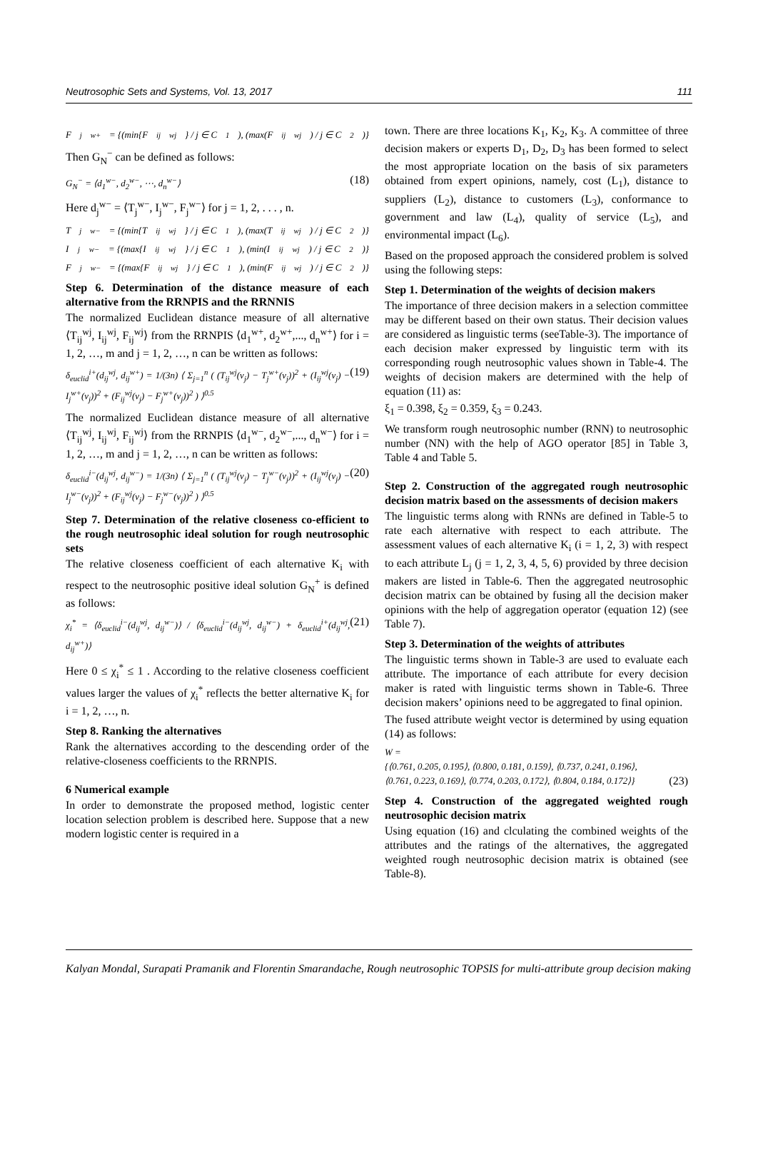Neutrosophic Sets and Systems, Vol. 13, 2017 111
F<sub>j</sub><sup>w+</sup> = {(min{F<sub>ij</sub><sup>wj</sup>} / j ∈ C<sub>1</sub>), (max(F<sub>ij</sub><sup>wj</sup>) / j ∈ C<sub>2</sub>)}
Then G<sub>N</sub><sup>−</sup> can be defined as follows:
G<sub>N</sub><sup>−</sup> = ⟨d<sub>1</sub><sup>w−</sup>, d<sub>2</sub><sup>w−</sup>, ⋯, d<sub>n</sub><sup>w−</sup>⟩ (18)
Here d<sub>j</sub><sup>w−</sup> = ⟨T<sub>j</sub><sup>w−</sup>, I<sub>j</sub><sup>w−</sup>, F<sub>j</sub><sup>w−</sup>⟩ for j = 1, 2, . . . , n.
T<sub>j</sub><sup>w−</sup> = {(min{T<sub>ij</sub><sup>wj</sup>} / j ∈ C<sub>1</sub>), (max(T<sub>ij</sub><sup>wj</sup>) / j ∈ C<sub>2</sub>)}
I<sub>j</sub><sup>w−</sup> = {(max{I<sub>ij</sub><sup>wj</sup>} / j ∈ C<sub>1</sub>), (min(I<sub>ij</sub><sup>wj</sup>) / j ∈ C<sub>2</sub>)}
F<sub>j</sub><sup>w−</sup> = {(max{F<sub>ij</sub><sup>wj</sup>} / j ∈ C<sub>1</sub>), (min(F<sub>ij</sub><sup>wj</sup>) / j ∈ C<sub>2</sub>)}
Step 6. Determination of the distance measure of each alternative from the RRNPIS and the RRNNIS
The normalized Euclidean distance measure of all alternative ⟨T<sub>ij</sub><sup>wj</sup>, I<sub>ij</sub><sup>wj</sup>, F<sub>ij</sub><sup>wj</sup>⟩ from the RRNPIS ⟨d<sub>1</sub><sup>w+</sup>, d<sub>2</sub><sup>w+</sup>,..., d<sub>n</sub><sup>w+</sup>⟩ for i = 1, 2, …, m and j = 1, 2, …, n can be written as follows:
δ<sub>euclid</sub><sup>i+</sup>(d<sub>ij</sub><sup>wj</sup>, d<sub>ij</sub><sup>w+</sup>) = 1/(3n) ⟨ Σ<sub>j=1</sub><sup>n</sup> ( (T<sub>ij</sub><sup>wj</sup>(v<sub>j</sub>) − T<sub>j</sub><sup>w+</sup>(v<sub>j</sub>))<sup>2</sup> + (I<sub>ij</sub><sup>wj</sup>(v<sub>j</sub>) − I<sub>j</sub><sup>w+</sup>(v<sub>j</sub>))<sup>2</sup> + (F<sub>ij</sub><sup>wj</sup>(v<sub>j</sub>) − F<sub>j</sub><sup>w+</sup>(v<sub>j</sub>))<sup>2</sup> ) ⟩<sup>0.5</sup> (19)
The normalized Euclidean distance measure of all alternative ⟨T<sub>ij</sub><sup>wj</sup>, I<sub>ij</sub><sup>wj</sup>, F<sub>ij</sub><sup>wj</sup>⟩ from the RRNPIS ⟨d<sub>1</sub><sup>w−</sup>, d<sub>2</sub><sup>w−</sup>,..., d<sub>n</sub><sup>w−</sup>⟩ for i = 1, 2, …, m and j = 1, 2, …, n can be written as follows:
δ<sub>euclid</sub><sup>i−</sup>(d<sub>ij</sub><sup>wj</sup>, d<sub>ij</sub><sup>w−</sup>) = 1/(3n) ⟨ Σ<sub>j=1</sub><sup>n</sup> ( (T<sub>ij</sub><sup>wj</sup>(v<sub>j</sub>) − T<sub>j</sub><sup>w−</sup>(v<sub>j</sub>))<sup>2</sup> + (I<sub>ij</sub><sup>wj</sup>(v<sub>j</sub>) − I<sub>j</sub><sup>w−</sup>(v<sub>j</sub>))<sup>2</sup> + (F<sub>ij</sub><sup>wj</sup>(v<sub>j</sub>) − F<sub>j</sub><sup>w−</sup>(v<sub>j</sub>))<sup>2</sup> ) ⟩<sup>0.5</sup> (20)
Step 7. Determination of the relative closeness co-efficient to the rough neutrosophic ideal solution for rough neutrosophic sets
The relative closeness coefficient of each alternative K<sub>i</sub> with respect to the neutrosophic positive ideal solution G<sub>N</sub><sup>+</sup> is defined as follows:
χ<sub>i</sub><sup>*</sup> = ⟨δ<sub>euclid</sub><sup>i−</sup>(d<sub>ij</sub><sup>wj</sup>, d<sub>ij</sub><sup>w−</sup>)⟩ / ⟨δ<sub>euclid</sub><sup>i−</sup>(d<sub>ij</sub><sup>wj</sup>, d<sub>ij</sub><sup>w−</sup>) + δ<sub>euclid</sub><sup>i+</sup>(d<sub>ij</sub><sup>wj</sup>, d<sub>ij</sub><sup>w+</sup>)⟩ (21)
Here 0 ≤ χ<sub>i</sub><sup>*</sup> ≤ 1 . According to the relative closeness coefficient values larger the values of χ<sub>i</sub><sup>*</sup> reflects the better alternative K<sub>i</sub> for i = 1, 2, …, n.
Step 8. Ranking the alternatives
Rank the alternatives according to the descending order of the relative-closeness coefficients to the RRNPIS.
6 Numerical example
In order to demonstrate the proposed method, logistic center location selection problem is described here. Suppose that a new modern logistic center is required in a
town. There are three locations K<sub>1</sub>, K<sub>2</sub>, K<sub>3</sub>. A committee of three decision makers or experts D<sub>1</sub>, D<sub>2</sub>, D<sub>3</sub> has been formed to select the most appropriate location on the basis of six parameters obtained from expert opinions, namely, cost (L<sub>1</sub>), distance to suppliers (L<sub>2</sub>), distance to customers (L<sub>3</sub>), conformance to government and law (L<sub>4</sub>), quality of service (L<sub>5</sub>), and environmental impact (L<sub>6</sub>).
Based on the proposed approach the considered problem is solved using the following steps:
Step 1. Determination of the weights of decision makers
The importance of three decision makers in a selection committee may be different based on their own status. Their decision values are considered as linguistic terms (seeTable-3). The importance of each decision maker expressed by linguistic term with its corresponding rough neutrosophic values shown in Table-4. The weights of decision makers are determined with the help of equation (11) as:
ξ<sub>1</sub> = 0.398, ξ<sub>2</sub> = 0.359, ξ<sub>3</sub> = 0.243.
We transform rough neutrosophic number (RNN) to neutrosophic number (NN) with the help of AGO operator [85] in Table 3, Table 4 and Table 5.
Step 2. Construction of the aggregated rough neutrosophic decision matrix based on the assessments of decision makers
The linguistic terms along with RNNs are defined in Table-5 to rate each alternative with respect to each attribute. The assessment values of each alternative K<sub>i</sub> (i = 1, 2, 3) with respect to each attribute L<sub>j</sub> (j = 1, 2, 3, 4, 5, 6) provided by three decision makers are listed in Table-6. Then the aggregated neutrosophic decision matrix can be obtained by fusing all the decision maker opinions with the help of aggregation operator (equation 12) (see Table 7).
Step 3. Determination of the weights of attributes
The linguistic terms shown in Table-3 are used to evaluate each attribute. The importance of each attribute for every decision maker is rated with linguistic terms shown in Table-6. Three decision makers’ opinions need to be aggregated to final opinion.
The fused attribute weight vector is determined by using equation (14) as follows:
W =
{⟨0.761, 0.205, 0.195⟩, ⟨0.800, 0.181, 0.159⟩, ⟨0.737, 0.241, 0.196⟩,
⟨0.761, 0.223, 0.169⟩, ⟨0.774, 0.203, 0.172⟩, ⟨0.804, 0.184, 0.172⟩} (23)
Step 4. Construction of the aggregated weighted rough neutrosophic decision matrix
Using equation (16) and clculating the combined weights of the attributes and the ratings of the alternatives, the aggregated weighted rough neutrosophic decision matrix is obtained (see Table-8).
Kalyan Mondal, Surapati Pramanik and Florentin Smarandache, Rough neutrosophic TOPSIS for multi-attribute group decision making